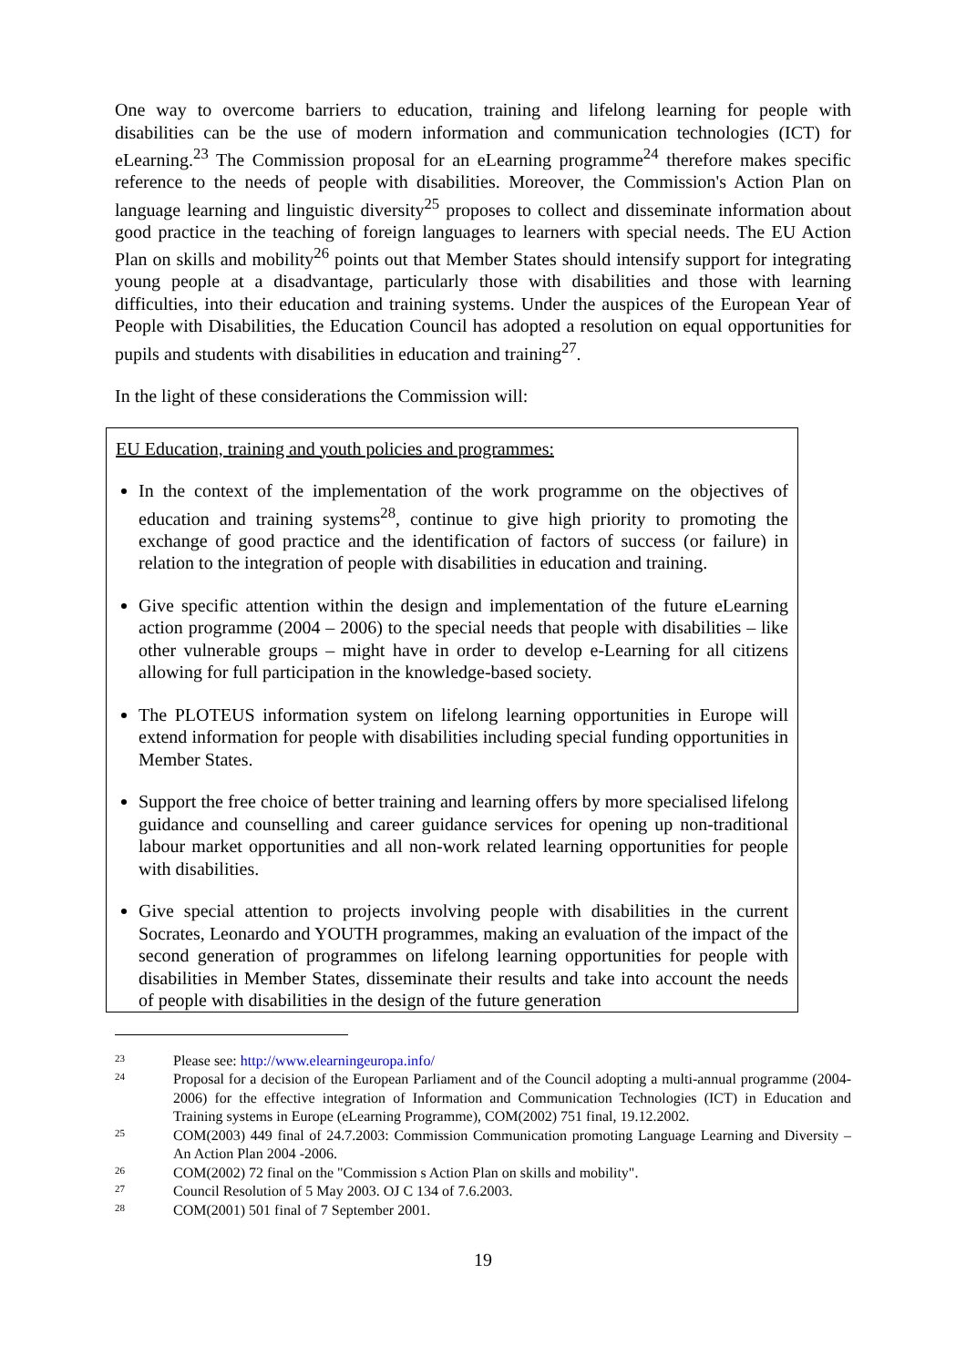One way to overcome barriers to education, training and lifelong learning for people with disabilities can be the use of modern information and communication technologies (ICT) for eLearning.<sup>23</sup> The Commission proposal for an eLearning programme<sup>24</sup> therefore makes specific reference to the needs of people with disabilities. Moreover, the Commission's Action Plan on language learning and linguistic diversity<sup>25</sup> proposes to collect and disseminate information about good practice in the teaching of foreign languages to learners with special needs. The EU Action Plan on skills and mobility<sup>26</sup> points out that Member States should intensify support for integrating young people at a disadvantage, particularly those with disabilities and those with learning difficulties, into their education and training systems. Under the auspices of the European Year of People with Disabilities, the Education Council has adopted a resolution on equal opportunities for pupils and students with disabilities in education and training<sup>27</sup>.
In the light of these considerations the Commission will:
EU Education, training and youth policies and programmes:
In the context of the implementation of the work programme on the objectives of education and training systems<sup>28</sup>, continue to give high priority to promoting the exchange of good practice and the identification of factors of success (or failure) in relation to the integration of people with disabilities in education and training.
Give specific attention within the design and implementation of the future eLearning action programme (2004 – 2006) to the special needs that people with disabilities – like other vulnerable groups – might have in order to develop e-Learning for all citizens allowing for full participation in the knowledge-based society.
The PLOTEUS information system on lifelong learning opportunities in Europe will extend information for people with disabilities including special funding opportunities in Member States.
Support the free choice of better training and learning offers by more specialised lifelong guidance and counselling and career guidance services for opening up non-traditional labour market opportunities and all non-work related learning opportunities for people with disabilities.
Give special attention to projects involving people with disabilities in the current Socrates, Leonardo and YOUTH programmes, making an evaluation of the impact of the second generation of programmes on lifelong learning opportunities for people with disabilities in Member States, disseminate their results and take into account the needs of people with disabilities in the design of the future generation
23 Please see: http://www.elearningeuropa.info/
24 Proposal for a decision of the European Parliament and of the Council adopting a multi-annual programme (2004-2006) for the effective integration of Information and Communication Technologies (ICT) in Education and Training systems in Europe (eLearning Programme), COM(2002) 751 final, 19.12.2002.
25 COM(2003) 449 final of 24.7.2003: Commission Communication promoting Language Learning and Diversity – An Action Plan 2004 -2006.
26 COM(2002) 72 final on the "Commission s Action Plan on skills and mobility".
27 Council Resolution of 5 May 2003. OJ C 134 of 7.6.2003.
28 COM(2001) 501 final of 7 September 2001.
19